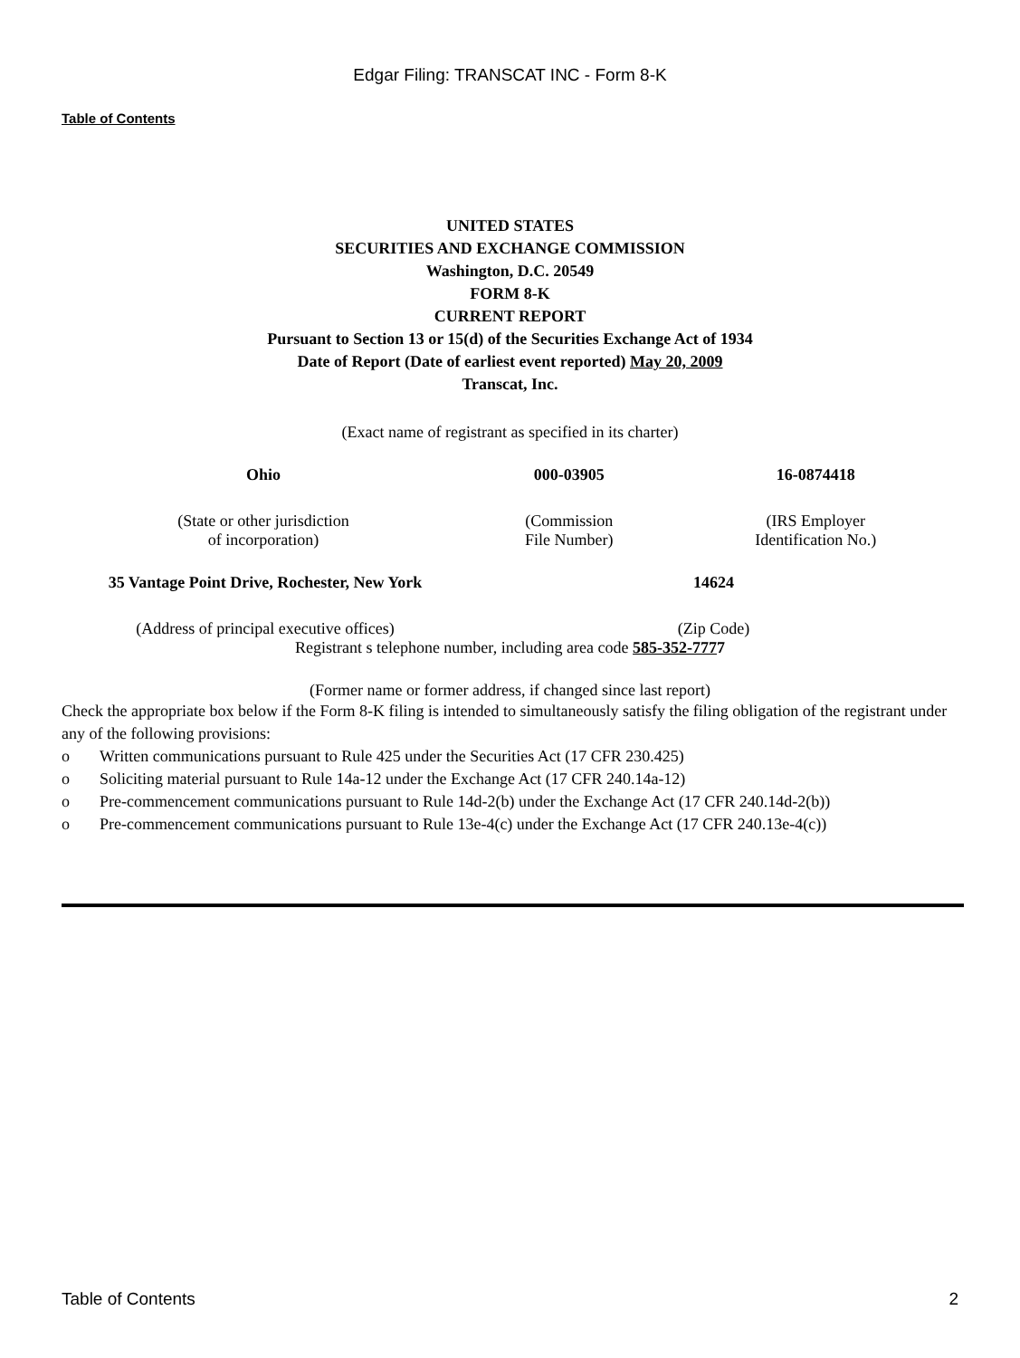Edgar Filing: TRANSCAT INC - Form 8-K
Table of Contents
UNITED STATES
SECURITIES AND EXCHANGE COMMISSION
Washington, D.C. 20549
FORM 8-K
CURRENT REPORT
Pursuant to Section 13 or 15(d) of the Securities Exchange Act of 1934
Date of Report (Date of earliest event reported) May 20, 2009
Transcat, Inc.
(Exact name of registrant as specified in its charter)
| Ohio | 000-03905 | 16-0874418 |
| (State or other jurisdiction of incorporation) | (Commission File Number) | (IRS Employer Identification No.) |
| 35 Vantage Point Drive, Rochester, New York | 14624 |
| (Address of principal executive offices) | (Zip Code) |
Registrant s telephone number, including area code 585-352-7777
(Former name or former address, if changed since last report)
Check the appropriate box below if the Form 8-K filing is intended to simultaneously satisfy the filing obligation of the registrant under any of the following provisions:
| o | Written communications pursuant to Rule 425 under the Securities Act (17 CFR 230.425) |
| o | Soliciting material pursuant to Rule 14a-12 under the Exchange Act (17 CFR 240.14a-12) |
| o | Pre-commencement communications pursuant to Rule 14d-2(b) under the Exchange Act (17 CFR 240.14d-2(b)) |
| o | Pre-commencement communications pursuant to Rule 13e-4(c) under the Exchange Act (17 CFR 240.13e-4(c)) |
Table of Contents 2